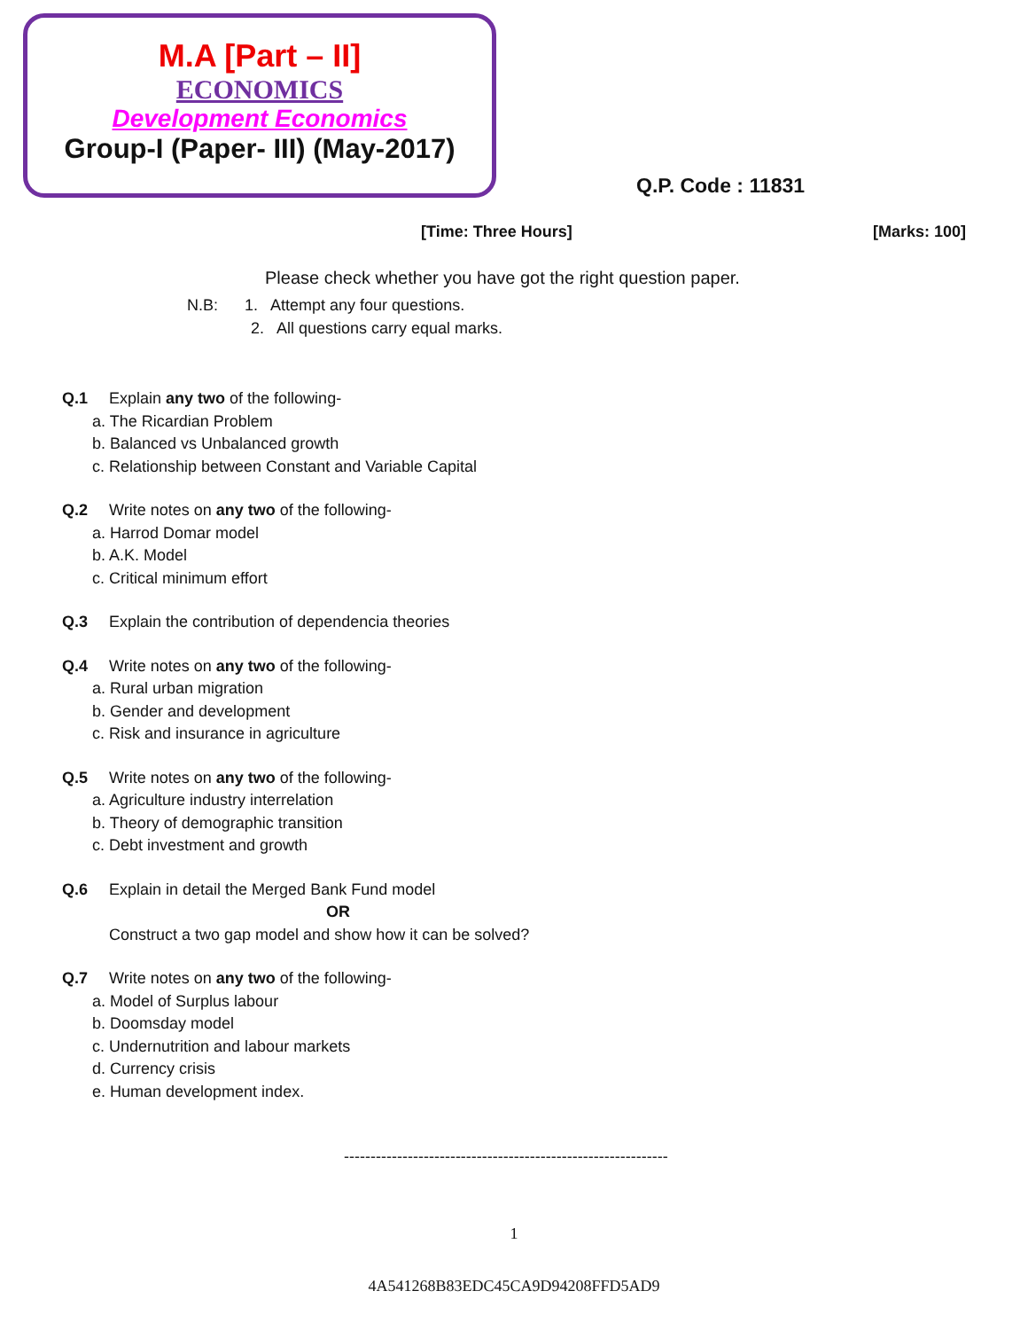M.A [Part – II]
ECONOMICS
Development Economics
Group-I (Paper- III) (May-2017)
Q.P. Code : 11831
[Time: Three Hours] [Marks: 100]
Please check whether you have got the right question paper.
N.B: 1. Attempt any four questions.
2. All questions carry equal marks.
Q.1 Explain any two of the following-
a. The Ricardian Problem
b. Balanced vs Unbalanced growth
c. Relationship between Constant and Variable Capital
Q.2 Write notes on any two of the following-
a. Harrod Domar model
b. A.K. Model
c. Critical minimum effort
Q.3 Explain the contribution of dependencia theories
Q.4 Write notes on any two of the following-
a. Rural urban migration
b. Gender and development
c. Risk and insurance in agriculture
Q.5 Write notes on any two of the following-
a. Agriculture industry interrelation
b. Theory of demographic transition
c. Debt investment and growth
Q.6 Explain in detail the Merged Bank Fund model
OR
Construct a two gap model and show how it can be solved?
Q.7 Write notes on any two of the following-
a. Model of Surplus labour
b. Doomsday model
c. Undernutrition and labour markets
d. Currency crisis
e. Human development index.
-------------------------------------------------------------
1
4A541268B83EDC45CA9D94208FFD5AD9